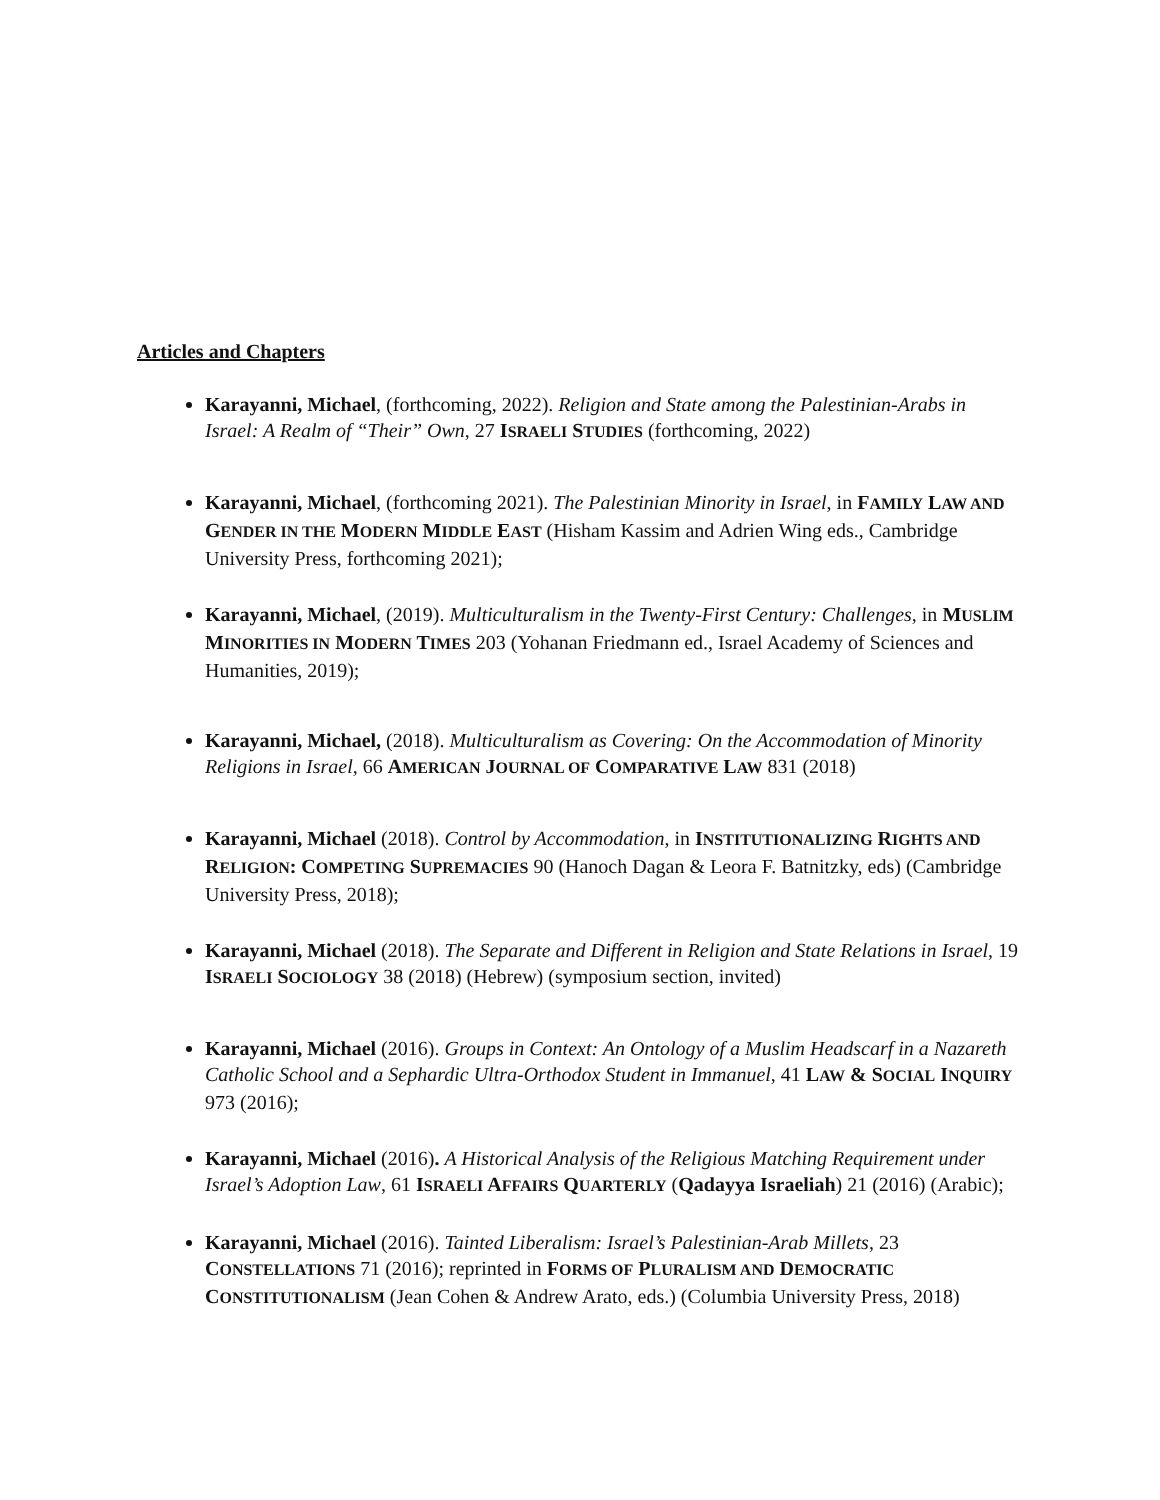Articles and Chapters
Karayanni, Michael, (forthcoming, 2022). Religion and State among the Palestinian-Arabs in Israel: A Realm of “Their” Own, 27 ISRAELI STUDIES (forthcoming, 2022)
Karayanni, Michael, (forthcoming 2021). The Palestinian Minority in Israel, in FAMILY LAW AND GENDER IN THE MODERN MIDDLE EAST (Hisham Kassim and Adrien Wing eds., Cambridge University Press, forthcoming 2021);
Karayanni, Michael, (2019). Multiculturalism in the Twenty-First Century: Challenges, in MUSLIM MINORITIES IN MODERN TIMES 203 (Yohanan Friedmann ed., Israel Academy of Sciences and Humanities, 2019);
Karayanni, Michael, (2018). Multiculturalism as Covering: On the Accommodation of Minority Religions in Israel, 66 AMERICAN JOURNAL OF COMPARATIVE LAW 831 (2018)
Karayanni, Michael (2018). Control by Accommodation, in INSTITUTIONALIZING RIGHTS AND RELIGION: COMPETING SUPREMACIES 90 (Hanoch Dagan & Leora F. Batnitzky, eds) (Cambridge University Press, 2018);
Karayanni, Michael (2018). The Separate and Different in Religion and State Relations in Israel, 19 ISRAELI SOCIOLOGY 38 (2018) (Hebrew) (symposium section, invited)
Karayanni, Michael (2016). Groups in Context: An Ontology of a Muslim Headscarf in a Nazareth Catholic School and a Sephardic Ultra-Orthodox Student in Immanuel, 41 LAW & SOCIAL INQUIRY 973 (2016);
Karayanni, Michael (2016). A Historical Analysis of the Religious Matching Requirement under Israel’s Adoption Law, 61 ISRAELI AFFAIRS QUARTERLY (Qadayya Israeliah) 21 (2016) (Arabic);
Karayanni, Michael (2016). Tainted Liberalism: Israel’s Palestinian-Arab Millets, 23 CONSTELLATIONS 71 (2016); reprinted in FORMS OF PLURALISM AND DEMOCRATIC CONSTITUTIONALISM (Jean Cohen & Andrew Arato, eds.) (Columbia University Press, 2018)